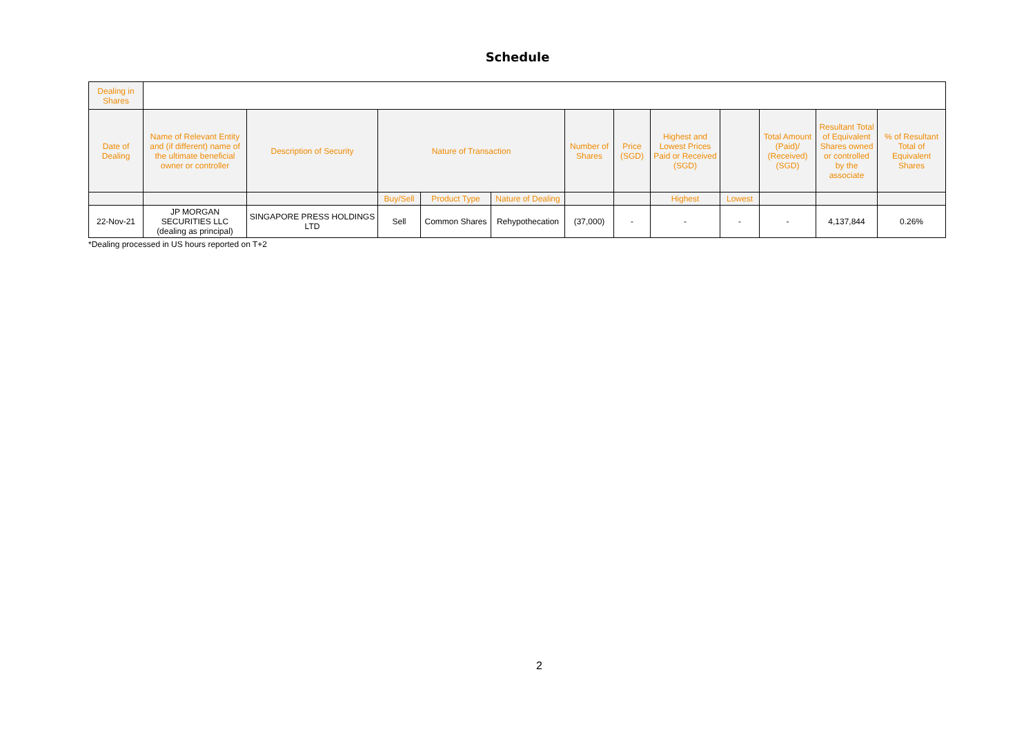Schedule
| Dealing in Shares | | | | | | | | | | | | |
| --- | --- | --- | --- | --- | --- | --- | --- | --- | --- | --- | --- | --- |
| Date of Dealing | Name of Relevant Entity and (if different) name of the ultimate beneficial owner or controller | Description of Security | Nature of Transaction | | | Number of Shares | Price (SGD) | Highest and Lowest Prices Paid or Received (SGD) | | Total Amount (Paid)/ (Received) (SGD) | Resultant Total of Equivalent Shares owned or controlled by the associate | % of Resultant Total of Equivalent Shares |
| | | | Buy/Sell | Product Type | Nature of Dealing | | | Highest | Lowest | | | |
| 22-Nov-21 | JP MORGAN SECURITIES LLC (dealing as principal) | SINGAPORE PRESS HOLDINGS LTD | Sell | Common Shares | Rehypothecation | (37,000) | - | - | - | - | 4,137,844 | 0.26% |
*Dealing processed in US hours reported on T+2
2